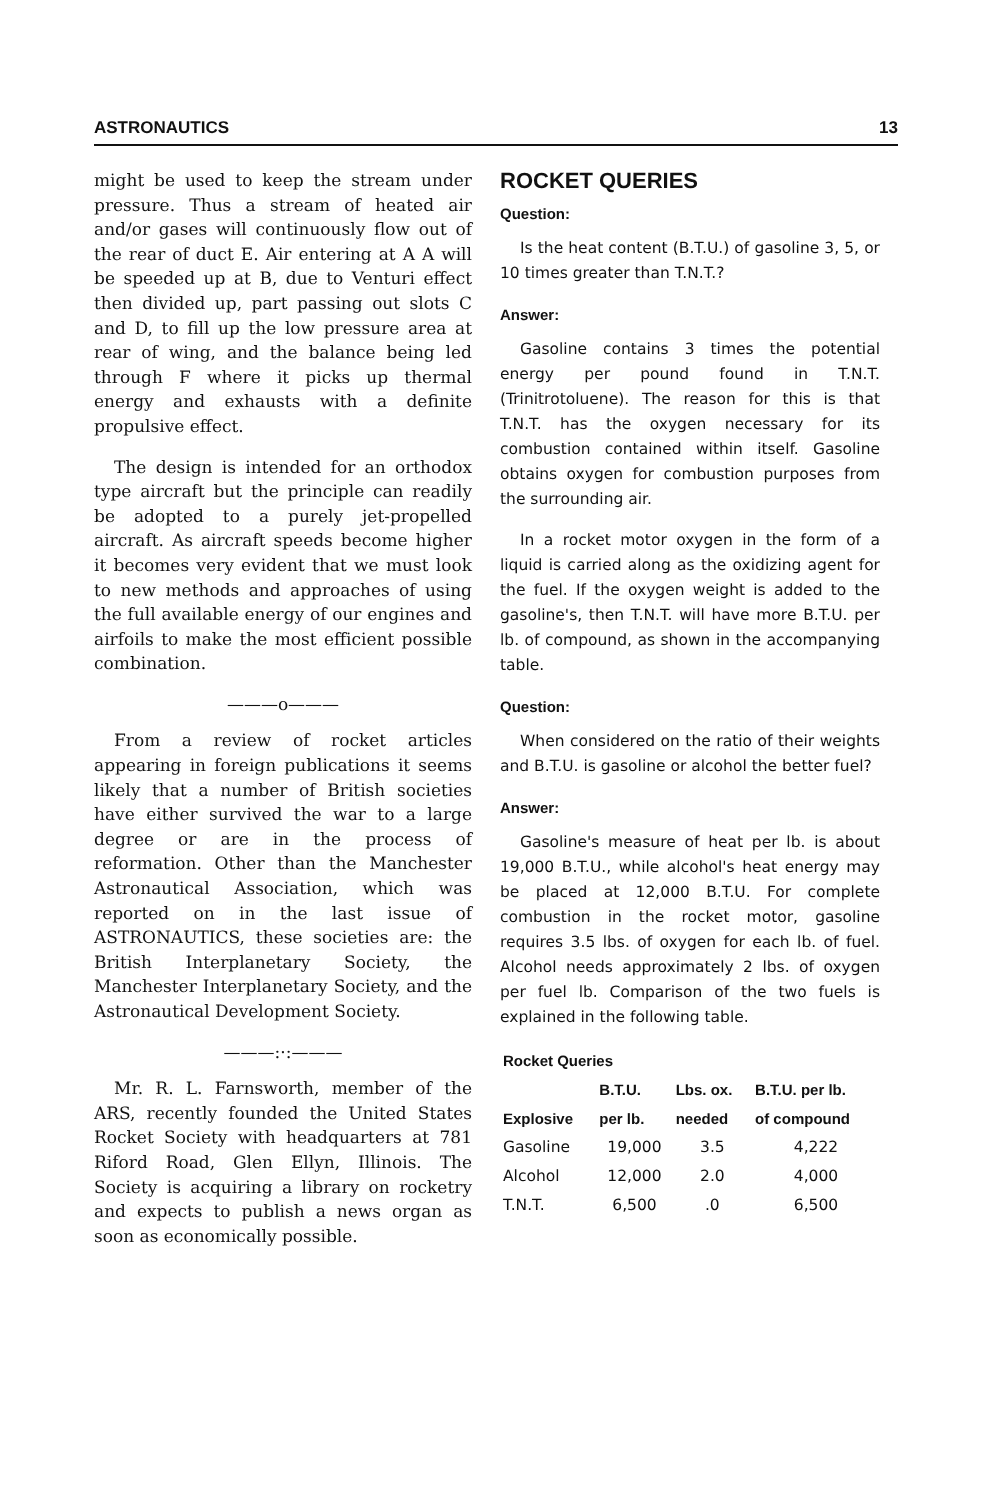ASTRONAUTICS 13
might be used to keep the stream under pressure. Thus a stream of heated air and/or gases will continuously flow out of the rear of duct E. Air entering at A A will be speeded up at B, due to Venturi effect then divided up, part passing out slots C and D, to fill up the low pressure area at rear of wing, and the balance being led through F where it picks up thermal energy and exhausts with a definite propulsive effect.
The design is intended for an orthodox type aircraft but the principle can readily be adopted to a purely jet-propelled aircraft. As aircraft speeds become higher it becomes very evident that we must look to new methods and approaches of using the full available energy of our engines and airfoils to make the most efficient possible combination.
———o———
From a review of rocket articles appearing in foreign publications it seems likely that a number of British societies have either survived the war to a large degree or are in the process of reformation. Other than the Manchester Astronautical Association, which was reported on in the last issue of ASTRONAUTICS, these societies are: the British Interplanetary Society, the Manchester Interplanetary Society, and the Astronautical Development Society.
———:·:———
Mr. R. L. Farnsworth, member of the ARS, recently founded the United States Rocket Society with headquarters at 781 Riford Road, Glen Ellyn, Illinois. The Society is acquiring a library on rocketry and expects to publish a news organ as soon as economically possible.
ROCKET QUERIES
Question:
Is the heat content (B.T.U.) of gasoline 3, 5, or 10 times greater than T.N.T.?
Answer:
Gasoline contains 3 times the potential energy per pound found in T.N.T. (Trinitrotoluene). The reason for this is that T.N.T. has the oxygen necessary for its combustion contained within itself. Gasoline obtains oxygen for combustion purposes from the surrounding air.
In a rocket motor oxygen in the form of a liquid is carried along as the oxidizing agent for the fuel. If the oxygen weight is added to the gasoline's, then T.N.T. will have more B.T.U. per lb. of compound, as shown in the accompanying table.
Question:
When considered on the ratio of their weights and B.T.U. is gasoline or alcohol the better fuel?
Answer:
Gasoline's measure of heat per lb. is about 19,000 B.T.U., while alcohol's heat energy may be placed at 12,000 B.T.U. For complete combustion in the rocket motor, gasoline requires 3.5 lbs. of oxygen for each lb. of fuel. Alcohol needs approximately 2 lbs. of oxygen per fuel lb. Comparison of the two fuels is explained in the following table.
| Rocket Queries | | | |
| --- | --- | --- | --- |
| | B.T.U. | Lbs. ox. | B.T.U. per lb. |
| Explosive | per lb. | needed | of compound |
| Gasoline | 19,000 | 3.5 | 4,222 |
| Alcohol | 12,000 | 2.0 | 4,000 |
| T.N.T. | 6,500 | .0 | 6,500 |